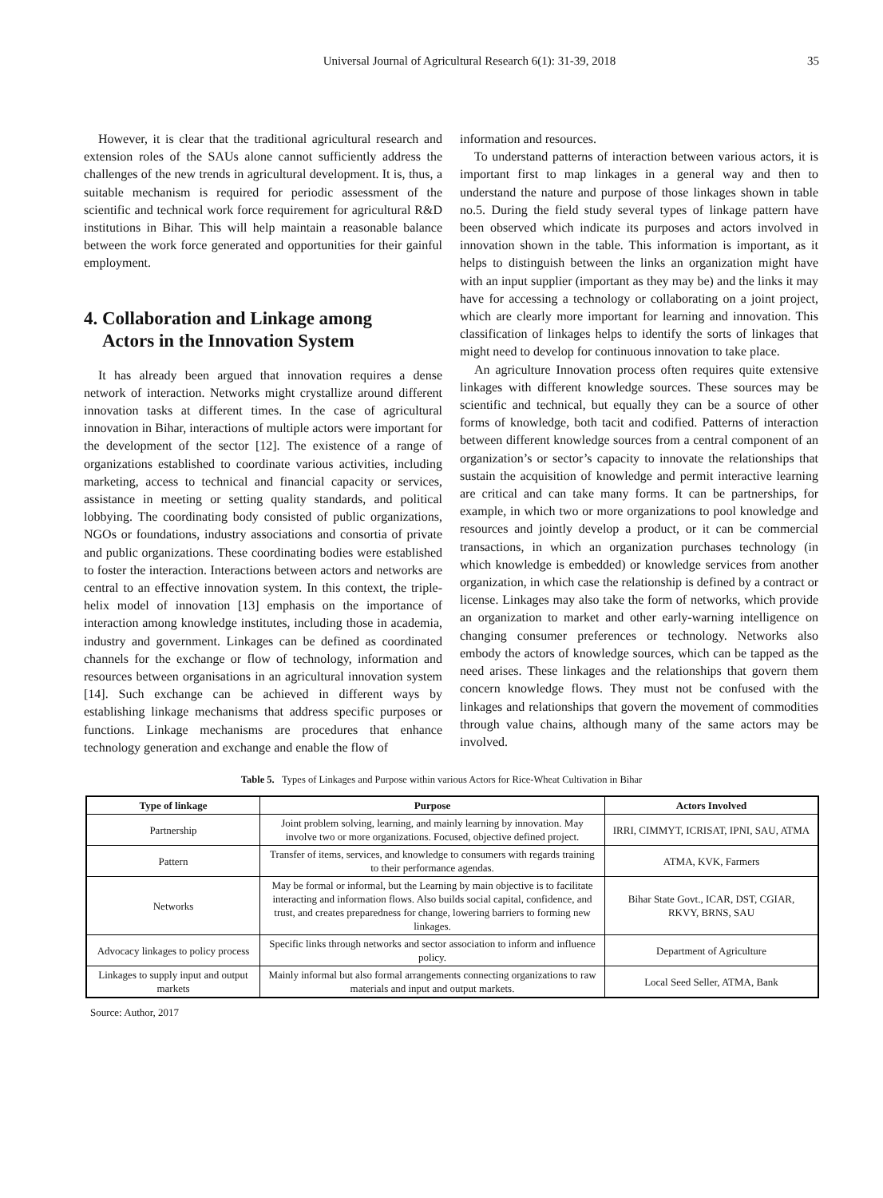Universal Journal of Agricultural Research 6(1): 31-39, 2018 35
However, it is clear that the traditional agricultural research and extension roles of the SAUs alone cannot sufficiently address the challenges of the new trends in agricultural development. It is, thus, a suitable mechanism is required for periodic assessment of the scientific and technical work force requirement for agricultural R&D institutions in Bihar. This will help maintain a reasonable balance between the work force generated and opportunities for their gainful employment.
4. Collaboration and Linkage among
Actors in the Innovation System
It has already been argued that innovation requires a dense network of interaction. Networks might crystallize around different innovation tasks at different times. In the case of agricultural innovation in Bihar, interactions of multiple actors were important for the development of the sector [12]. The existence of a range of organizations established to coordinate various activities, including marketing, access to technical and financial capacity or services, assistance in meeting or setting quality standards, and political lobbying. The coordinating body consisted of public organizations, NGOs or foundations, industry associations and consortia of private and public organizations. These coordinating bodies were established to foster the interaction. Interactions between actors and networks are central to an effective innovation system. In this context, the triple-helix model of innovation [13] emphasis on the importance of interaction among knowledge institutes, including those in academia, industry and government. Linkages can be defined as coordinated channels for the exchange or flow of technology, information and resources between organisations in an agricultural innovation system [14]. Such exchange can be achieved in different ways by establishing linkage mechanisms that address specific purposes or functions. Linkage mechanisms are procedures that enhance technology generation and exchange and enable the flow of
information and resources.
To understand patterns of interaction between various actors, it is important first to map linkages in a general way and then to understand the nature and purpose of those linkages shown in table no.5. During the field study several types of linkage pattern have been observed which indicate its purposes and actors involved in innovation shown in the table. This information is important, as it helps to distinguish between the links an organization might have with an input supplier (important as they may be) and the links it may have for accessing a technology or collaborating on a joint project, which are clearly more important for learning and innovation. This classification of linkages helps to identify the sorts of linkages that might need to develop for continuous innovation to take place.
An agriculture Innovation process often requires quite extensive linkages with different knowledge sources. These sources may be scientific and technical, but equally they can be a source of other forms of knowledge, both tacit and codified. Patterns of interaction between different knowledge sources from a central component of an organization’s or sector’s capacity to innovate the relationships that sustain the acquisition of knowledge and permit interactive learning are critical and can take many forms. It can be partnerships, for example, in which two or more organizations to pool knowledge and resources and jointly develop a product, or it can be commercial transactions, in which an organization purchases technology (in which knowledge is embedded) or knowledge services from another organization, in which case the relationship is defined by a contract or license. Linkages may also take the form of networks, which provide an organization to market and other early-warning intelligence on changing consumer preferences or technology. Networks also embody the actors of knowledge sources, which can be tapped as the need arises. These linkages and the relationships that govern them concern knowledge flows. They must not be confused with the linkages and relationships that govern the movement of commodities through value chains, although many of the same actors may be involved.
Table 5. Types of Linkages and Purpose within various Actors for Rice-Wheat Cultivation in Bihar
| Type of linkage | Purpose | Actors Involved |
| --- | --- | --- |
| Partnership | Joint problem solving, learning, and mainly learning by innovation. May involve two or more organizations. Focused, objective defined project. | IRRI, CIMMYT, ICRISAT, IPNI, SAU, ATMA |
| Pattern | Transfer of items, services, and knowledge to consumers with regards training to their performance agendas. | ATMA, KVK, Farmers |
| Networks | May be formal or informal, but the Learning by main objective is to facilitate interacting and information flows. Also builds social capital, confidence, and trust, and creates preparedness for change, lowering barriers to forming new linkages. | Bihar State Govt., ICAR, DST, CGIAR, RKVY, BRNS, SAU |
| Advocacy linkages to policy process | Specific links through networks and sector association to inform and influence policy. | Department of Agriculture |
| Linkages to supply input and output markets | Mainly informal but also formal arrangements connecting organizations to raw materials and input and output markets. | Local Seed Seller, ATMA, Bank |
Source: Author, 2017